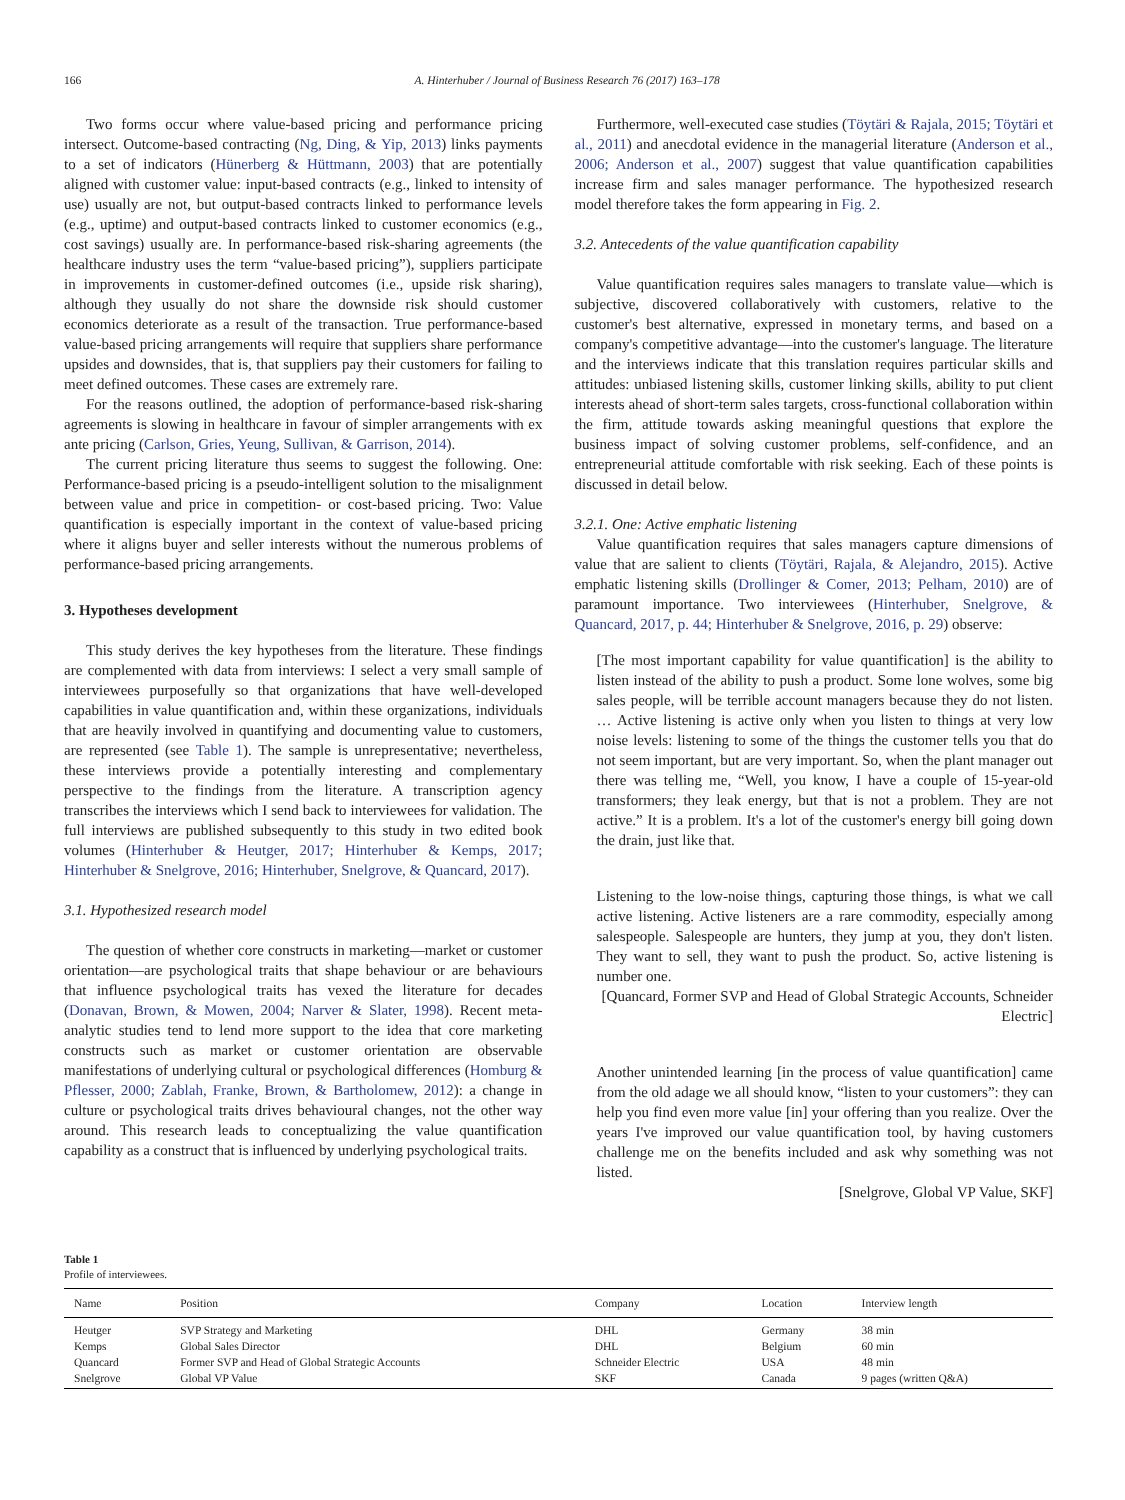166 A. Hinterhuber / Journal of Business Research 76 (2017) 163–178
Two forms occur where value-based pricing and performance pricing intersect. Outcome-based contracting (Ng, Ding, & Yip, 2013) links payments to a set of indicators (Hünerberg & Hüttmann, 2003) that are potentially aligned with customer value: input-based contracts (e.g., linked to intensity of use) usually are not, but output-based contracts linked to performance levels (e.g., uptime) and output-based contracts linked to customer economics (e.g., cost savings) usually are. In performance-based risk-sharing agreements (the healthcare industry uses the term “value-based pricing”), suppliers participate in improvements in customer-defined outcomes (i.e., upside risk sharing), although they usually do not share the downside risk should customer economics deteriorate as a result of the transaction. True performance-based value-based pricing arrangements will require that suppliers share performance upsides and downsides, that is, that suppliers pay their customers for failing to meet defined outcomes. These cases are extremely rare.
For the reasons outlined, the adoption of performance-based risk-sharing agreements is slowing in healthcare in favour of simpler arrangements with ex ante pricing (Carlson, Gries, Yeung, Sullivan, & Garrison, 2014).
The current pricing literature thus seems to suggest the following. One: Performance-based pricing is a pseudo-intelligent solution to the misalignment between value and price in competition- or cost-based pricing. Two: Value quantification is especially important in the context of value-based pricing where it aligns buyer and seller interests without the numerous problems of performance-based pricing arrangements.
3. Hypotheses development
This study derives the key hypotheses from the literature. These findings are complemented with data from interviews: I select a very small sample of interviewees purposefully so that organizations that have well-developed capabilities in value quantification and, within these organizations, individuals that are heavily involved in quantifying and documenting value to customers, are represented (see Table 1). The sample is unrepresentative; nevertheless, these interviews provide a potentially interesting and complementary perspective to the findings from the literature. A transcription agency transcribes the interviews which I send back to interviewees for validation. The full interviews are published subsequently to this study in two edited book volumes (Hinterhuber & Heutger, 2017; Hinterhuber & Kemps, 2017; Hinterhuber & Snelgrove, 2016; Hinterhuber, Snelgrove, & Quancard, 2017).
3.1. Hypothesized research model
The question of whether core constructs in marketing—market or customer orientation—are psychological traits that shape behaviour or are behaviours that influence psychological traits has vexed the literature for decades (Donavan, Brown, & Mowen, 2004; Narver & Slater, 1998). Recent meta-analytic studies tend to lend more support to the idea that core marketing constructs such as market or customer orientation are observable manifestations of underlying cultural or psychological differences (Homburg & Pflesser, 2000; Zablah, Franke, Brown, & Bartholomew, 2012): a change in culture or psychological traits drives behavioural changes, not the other way around. This research leads to conceptualizing the value quantification capability as a construct that is influenced by underlying psychological traits.
Furthermore, well-executed case studies (Töytäri & Rajala, 2015; Töytäri et al., 2011) and anecdotal evidence in the managerial literature (Anderson et al., 2006; Anderson et al., 2007) suggest that value quantification capabilities increase firm and sales manager performance. The hypothesized research model therefore takes the form appearing in Fig. 2.
3.2. Antecedents of the value quantification capability
Value quantification requires sales managers to translate value—which is subjective, discovered collaboratively with customers, relative to the customer's best alternative, expressed in monetary terms, and based on a company's competitive advantage—into the customer's language. The literature and the interviews indicate that this translation requires particular skills and attitudes: unbiased listening skills, customer linking skills, ability to put client interests ahead of short-term sales targets, cross-functional collaboration within the firm, attitude towards asking meaningful questions that explore the business impact of solving customer problems, self-confidence, and an entrepreneurial attitude comfortable with risk seeking. Each of these points is discussed in detail below.
3.2.1. One: Active emphatic listening
Value quantification requires that sales managers capture dimensions of value that are salient to clients (Töytäri, Rajala, & Alejandro, 2015). Active emphatic listening skills (Drollinger & Comer, 2013; Pelham, 2010) are of paramount importance. Two interviewees (Hinterhuber, Snelgrove, & Quancard, 2017, p. 44; Hinterhuber & Snelgrove, 2016, p. 29) observe:
[The most important capability for value quantification] is the ability to listen instead of the ability to push a product. Some lone wolves, some big sales people, will be terrible account managers because they do not listen. … Active listening is active only when you listen to things at very low noise levels: listening to some of the things the customer tells you that do not seem important, but are very important. So, when the plant manager out there was telling me, “Well, you know, I have a couple of 15-year-old transformers; they leak energy, but that is not a problem. They are not active.” It is a problem. It's a lot of the customer's energy bill going down the drain, just like that.
Listening to the low-noise things, capturing those things, is what we call active listening. Active listeners are a rare commodity, especially among salespeople. Salespeople are hunters, they jump at you, they don't listen. They want to sell, they want to push the product. So, active listening is number one.
[Quancard, Former SVP and Head of Global Strategic Accounts, Schneider Electric]
Another unintended learning [in the process of value quantification] came from the old adage we all should know, “listen to your customers”: they can help you find even more value [in] your offering than you realize. Over the years I've improved our value quantification tool, by having customers challenge me on the benefits included and ask why something was not listed.
[Snelgrove, Global VP Value, SKF]
Table 1
Profile of interviewees.
| Name | Position | Company | Location | Interview length |
| --- | --- | --- | --- | --- |
| Heutger | SVP Strategy and Marketing | DHL | Germany | 38 min |
| Kemps | Global Sales Director | DHL | Belgium | 60 min |
| Quancard | Former SVP and Head of Global Strategic Accounts | Schneider Electric | USA | 48 min |
| Snelgrove | Global VP Value | SKF | Canada | 9 pages (written Q&A) |